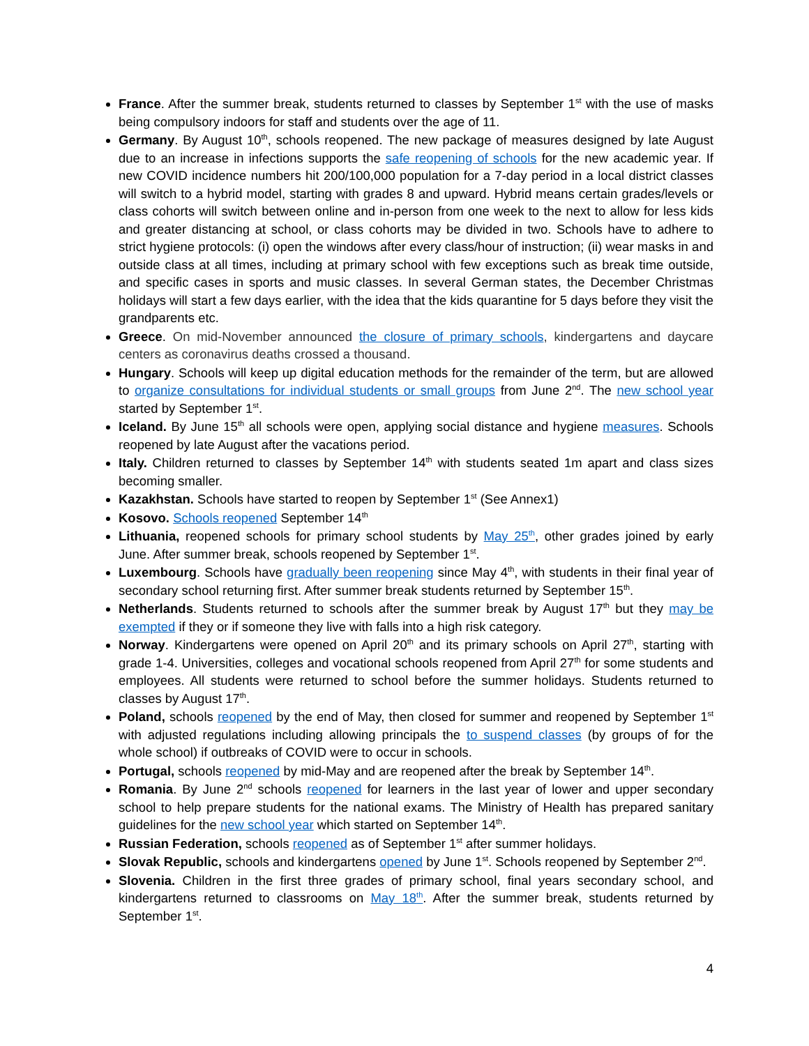France. After the summer break, students returned to classes by September 1<sup>st</sup> with the use of masks being compulsory indoors for staff and students over the age of 11.
Germany. By August 10<sup>th</sup>, schools reopened. The new package of measures designed by late August due to an increase in infections supports the safe reopening of schools for the new academic year. If new COVID incidence numbers hit 200/100,000 population for a 7-day period in a local district classes will switch to a hybrid model, starting with grades 8 and upward. Hybrid means certain grades/levels or class cohorts will switch between online and in-person from one week to the next to allow for less kids and greater distancing at school, or class cohorts may be divided in two. Schools have to adhere to strict hygiene protocols: (i) open the windows after every class/hour of instruction; (ii) wear masks in and outside class at all times, including at primary school with few exceptions such as break time outside, and specific cases in sports and music classes. In several German states, the December Christmas holidays will start a few days earlier, with the idea that the kids quarantine for 5 days before they visit the grandparents etc.
Greece. On mid-November announced the closure of primary schools, kindergartens and daycare centers as coronavirus deaths crossed a thousand.
Hungary. Schools will keep up digital education methods for the remainder of the term, but are allowed to organize consultations for individual students or small groups from June 2<sup>nd</sup>. The new school year started by September 1<sup>st</sup>.
Iceland. By June 15<sup>th</sup> all schools were open, applying social distance and hygiene measures. Schools reopened by late August after the vacations period.
Italy. Children returned to classes by September 14<sup>th</sup> with students seated 1m apart and class sizes becoming smaller.
Kazakhstan. Schools have started to reopen by September 1<sup>st</sup> (See Annex1)
Kosovo. Schools reopened September 14<sup>th</sup>
Lithuania, reopened schools for primary school students by May 25<sup>th</sup>, other grades joined by early June. After summer break, schools reopened by September 1<sup>st</sup>.
Luxembourg. Schools have gradually been reopening since May 4<sup>th</sup>, with students in their final year of secondary school returning first. After summer break students returned by September 15<sup>th</sup>.
Netherlands. Students returned to schools after the summer break by August 17<sup>th</sup> but they may be exempted if they or if someone they live with falls into a high risk category.
Norway. Kindergartens were opened on April 20<sup>th</sup> and its primary schools on April 27<sup>th</sup>, starting with grade 1-4. Universities, colleges and vocational schools reopened from April 27<sup>th</sup> for some students and employees. All students were returned to school before the summer holidays. Students returned to classes by August 17<sup>th</sup>.
Poland, schools reopened by the end of May, then closed for summer and reopened by September 1<sup>st</sup> with adjusted regulations including allowing principals the to suspend classes (by groups of for the whole school) if outbreaks of COVID were to occur in schools.
Portugal, schools reopened by mid-May and are reopened after the break by September 14<sup>th</sup>.
Romania. By June 2<sup>nd</sup> schools reopened for learners in the last year of lower and upper secondary school to help prepare students for the national exams. The Ministry of Health has prepared sanitary guidelines for the new school year which started on September 14<sup>th</sup>.
Russian Federation, schools reopened as of September 1<sup>st</sup> after summer holidays.
Slovak Republic, schools and kindergartens opened by June 1<sup>st</sup>. Schools reopened by September 2<sup>nd</sup>.
Slovenia. Children in the first three grades of primary school, final years secondary school, and kindergartens returned to classrooms on May 18<sup>th</sup>. After the summer break, students returned by September 1<sup>st</sup>.
4